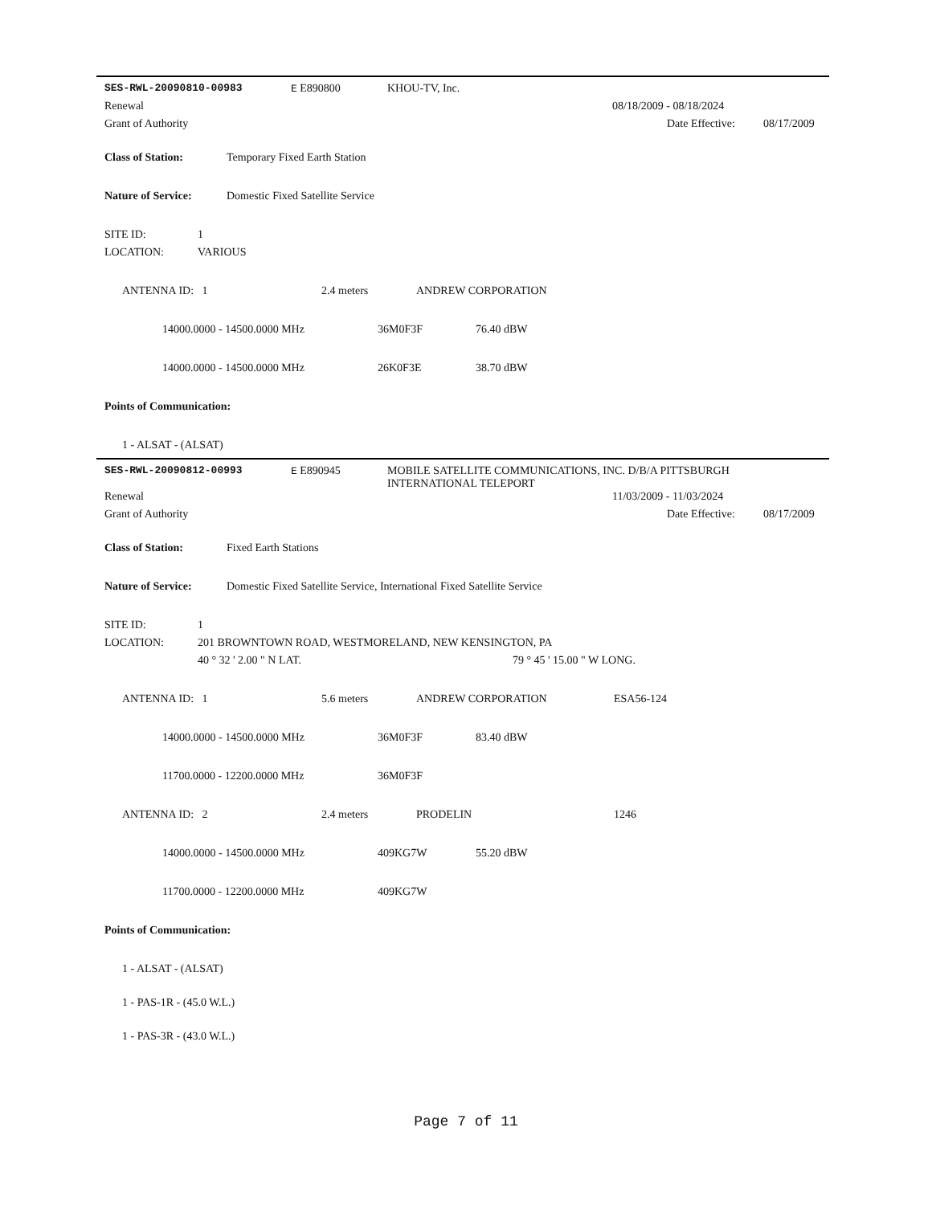SES-RWL-20090810-00983 E E890800 KHOU-TV, Inc.
Renewal 08/18/2009 - 08/18/2024
Grant of Authority Date Effective: 08/17/2009
Class of Station: Temporary Fixed Earth Station
Nature of Service: Domestic Fixed Satellite Service
SITE ID: 1
LOCATION: VARIOUS
ANTENNA ID: 1 2.4 meters ANDREW CORPORATION
14000.0000 - 14500.0000 MHz 36M0F3F 76.40 dBW
14000.0000 - 14500.0000 MHz 26K0F3E 38.70 dBW
Points of Communication:
1 - ALSAT - (ALSAT)
SES-RWL-20090812-00993 E E890945 MOBILE SATELLITE COMMUNICATIONS, INC. D/B/A PITTSBURGH INTERNATIONAL TELEPORT
Renewal 11/03/2009 - 11/03/2024
Grant of Authority Date Effective: 08/17/2009
Class of Station: Fixed Earth Stations
Nature of Service: Domestic Fixed Satellite Service, International Fixed Satellite Service
SITE ID: 1
LOCATION: 201 BROWNTOWN ROAD, WESTMORELAND, NEW KENSINGTON, PA
40 ° 32 ' 2.00 " N LAT. 79 ° 45 ' 15.00 " W LONG.
ANTENNA ID: 1 5.6 meters ANDREW CORPORATION ESA56-124
14000.0000 - 14500.0000 MHz 36M0F3F 83.40 dBW
11700.0000 - 12200.0000 MHz 36M0F3F
ANTENNA ID: 2 2.4 meters PRODELIN 1246
14000.0000 - 14500.0000 MHz 409KG7W 55.20 dBW
11700.0000 - 12200.0000 MHz 409KG7W
Points of Communication:
1 - ALSAT - (ALSAT)
1 - PAS-1R - (45.0 W.L.)
1 - PAS-3R - (43.0 W.L.)
Page 7 of 11